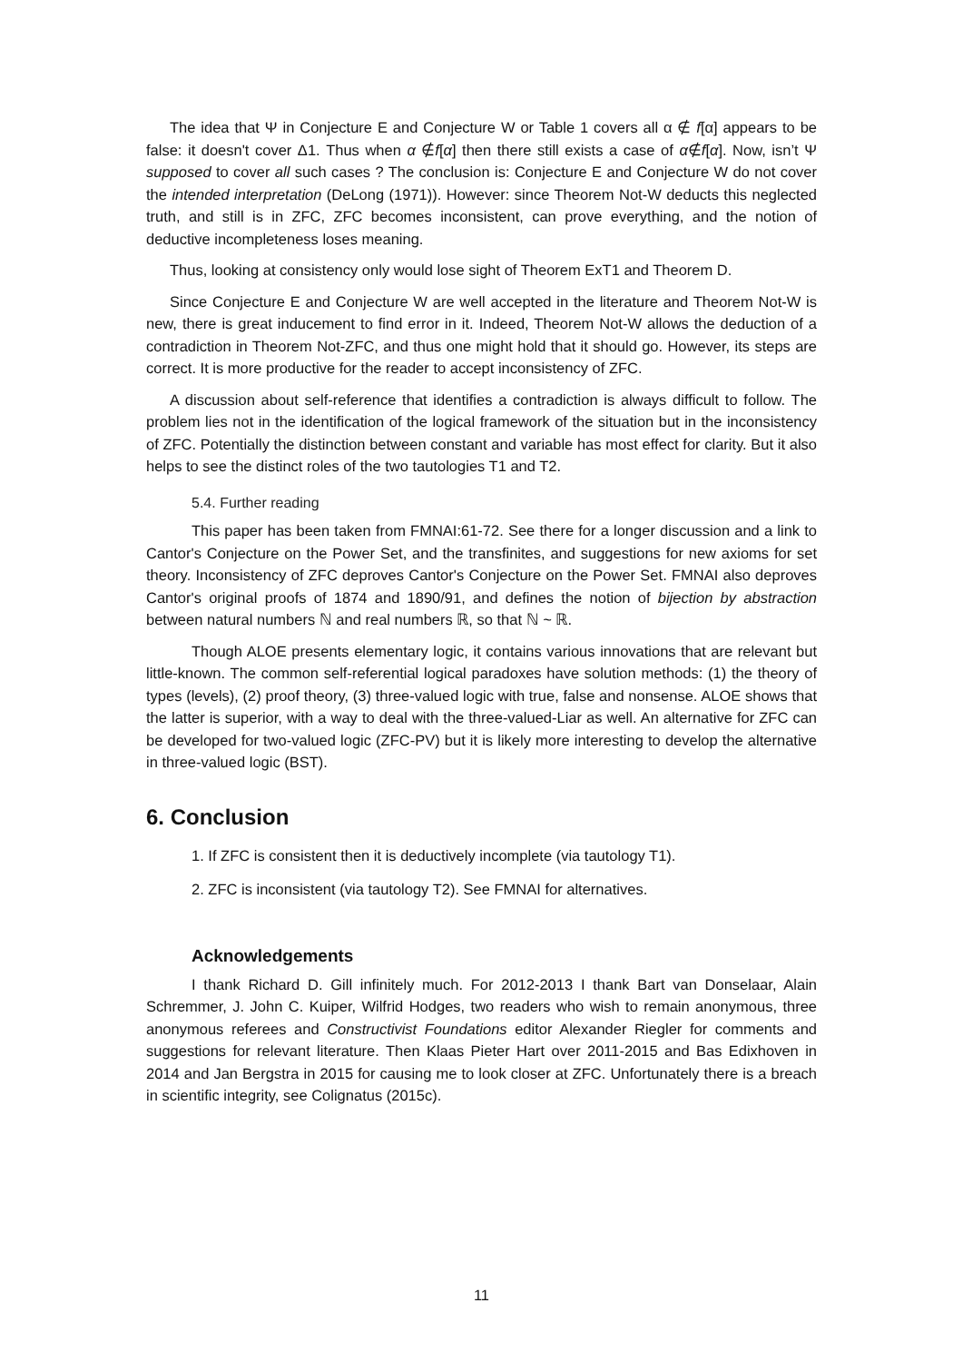The idea that Ψ in Conjecture E and Conjecture W or Table 1 covers all α ∉ f[α] appears to be false: it doesn't cover Δ1. Thus when α ∉f[α] then there still exists a case of α∉f[α]. Now, isn’t Ψ supposed to cover all such cases ? The conclusion is: Conjecture E and Conjecture W do not cover the intended interpretation (DeLong (1971)). However: since Theorem Not-W deducts this neglected truth, and still is in ZFC, ZFC becomes inconsistent, can prove everything, and the notion of deductive incompleteness loses meaning.
Thus, looking at consistency only would lose sight of Theorem ExT1 and Theorem D.
Since Conjecture E and Conjecture W are well accepted in the literature and Theorem Not-W is new, there is great inducement to find error in it. Indeed, Theorem Not-W allows the deduction of a contradiction in Theorem Not-ZFC, and thus one might hold that it should go. However, its steps are correct. It is more productive for the reader to accept inconsistency of ZFC.
A discussion about self-reference that identifies a contradiction is always difficult to follow. The problem lies not in the identification of the logical framework of the situation but in the inconsistency of ZFC. Potentially the distinction between constant and variable has most effect for clarity. But it also helps to see the distinct roles of the two tautologies T1 and T2.
5.4. Further reading
This paper has been taken from FMNAI:61-72. See there for a longer discussion and a link to Cantor's Conjecture on the Power Set, and the transfinites, and suggestions for new axioms for set theory. Inconsistency of ZFC deproves Cantor's Conjecture on the Power Set. FMNAI also deproves Cantor's original proofs of 1874 and 1890/91, and defines the notion of bijection by abstraction between natural numbers ℕ and real numbers ℝ, so that ℕ ~ ℝ.
Though ALOE presents elementary logic, it contains various innovations that are relevant but little-known. The common self-referential logical paradoxes have solution methods: (1) the theory of types (levels), (2) proof theory, (3) three-valued logic with true, false and nonsense. ALOE shows that the latter is superior, with a way to deal with the three-valued-Liar as well. An alternative for ZFC can be developed for two-valued logic (ZFC-PV) but it is likely more interesting to develop the alternative in three-valued logic (BST).
6. Conclusion
1. If ZFC is consistent then it is deductively incomplete (via tautology T1).
2. ZFC is inconsistent (via tautology T2). See FMNAI for alternatives.
Acknowledgements
I thank Richard D. Gill infinitely much. For 2012-2013 I thank Bart van Donselaar, Alain Schremmer, J. John C. Kuiper, Wilfrid Hodges, two readers who wish to remain anonymous, three anonymous referees and Constructivist Foundations editor Alexander Riegler for comments and suggestions for relevant literature. Then Klaas Pieter Hart over 2011-2015 and Bas Edixhoven in 2014 and Jan Bergstra in 2015 for causing me to look closer at ZFC. Unfortunately there is a breach in scientific integrity, see Colignatus (2015c).
11